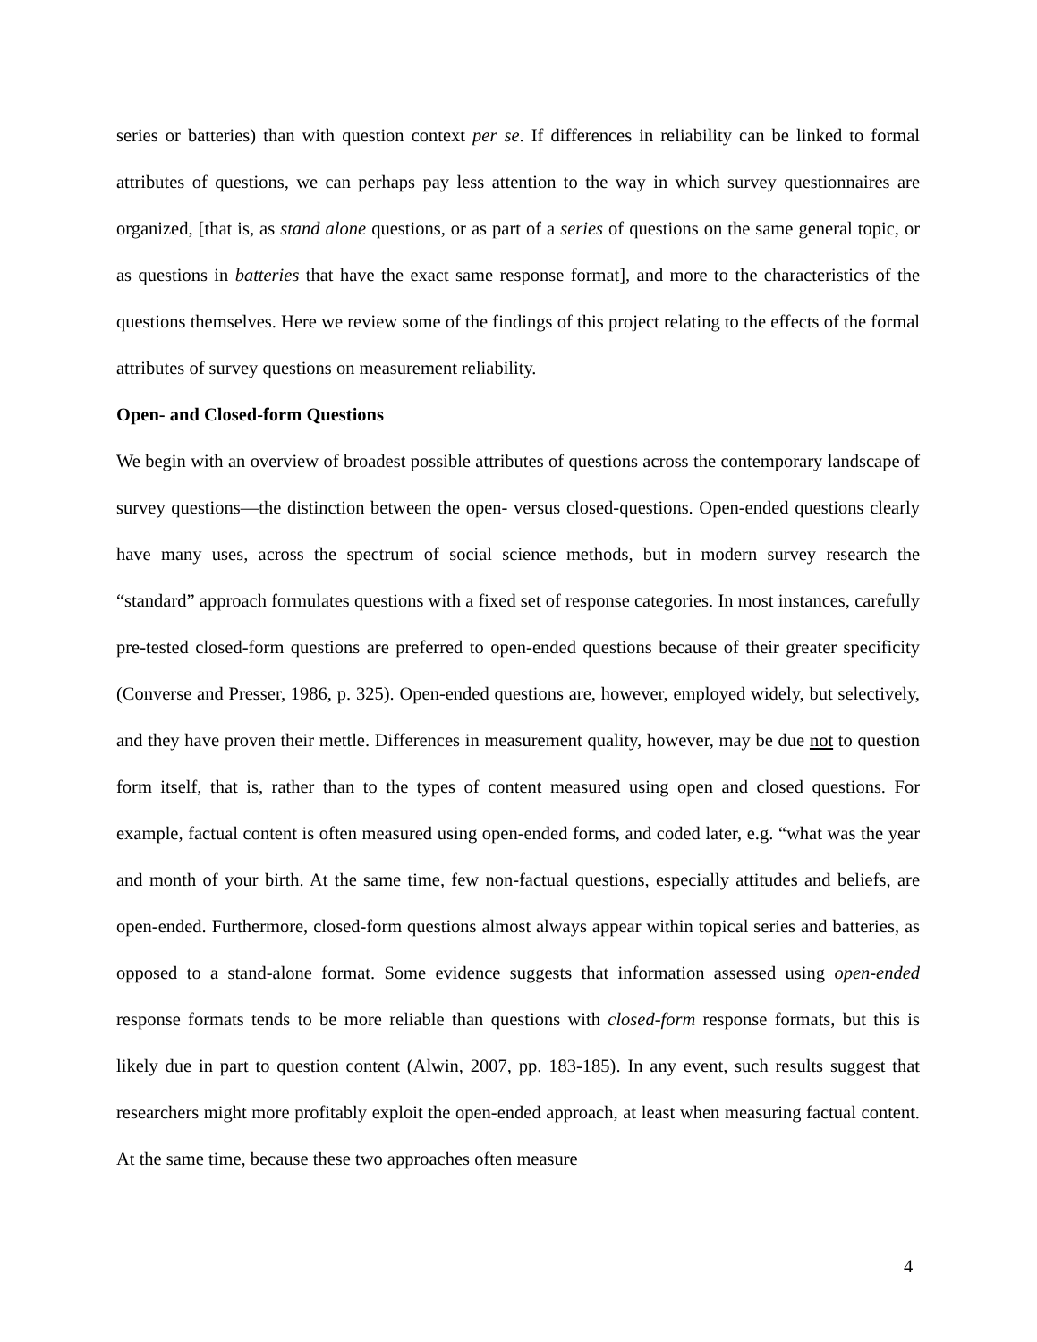series or batteries) than with question context per se. If differences in reliability can be linked to formal attributes of questions, we can perhaps pay less attention to the way in which survey questionnaires are organized, [that is, as stand alone questions, or as part of a series of questions on the same general topic, or as questions in batteries that have the exact same response format], and more to the characteristics of the questions themselves. Here we review some of the findings of this project relating to the effects of the formal attributes of survey questions on measurement reliability.
Open- and Closed-form Questions
We begin with an overview of broadest possible attributes of questions across the contemporary landscape of survey questions—the distinction between the open- versus closed-questions. Open-ended questions clearly have many uses, across the spectrum of social science methods, but in modern survey research the “standard” approach formulates questions with a fixed set of response categories. In most instances, carefully pre-tested closed-form questions are preferred to open-ended questions because of their greater specificity (Converse and Presser, 1986, p. 325). Open-ended questions are, however, employed widely, but selectively, and they have proven their mettle. Differences in measurement quality, however, may be due not to question form itself, that is, rather than to the types of content measured using open and closed questions. For example, factual content is often measured using open-ended forms, and coded later, e.g. “what was the year and month of your birth. At the same time, few non-factual questions, especially attitudes and beliefs, are open-ended. Furthermore, closed-form questions almost always appear within topical series and batteries, as opposed to a stand-alone format. Some evidence suggests that information assessed using open-ended response formats tends to be more reliable than questions with closed-form response formats, but this is likely due in part to question content (Alwin, 2007, pp. 183-185). In any event, such results suggest that researchers might more profitably exploit the open-ended approach, at least when measuring factual content. At the same time, because these two approaches often measure
4